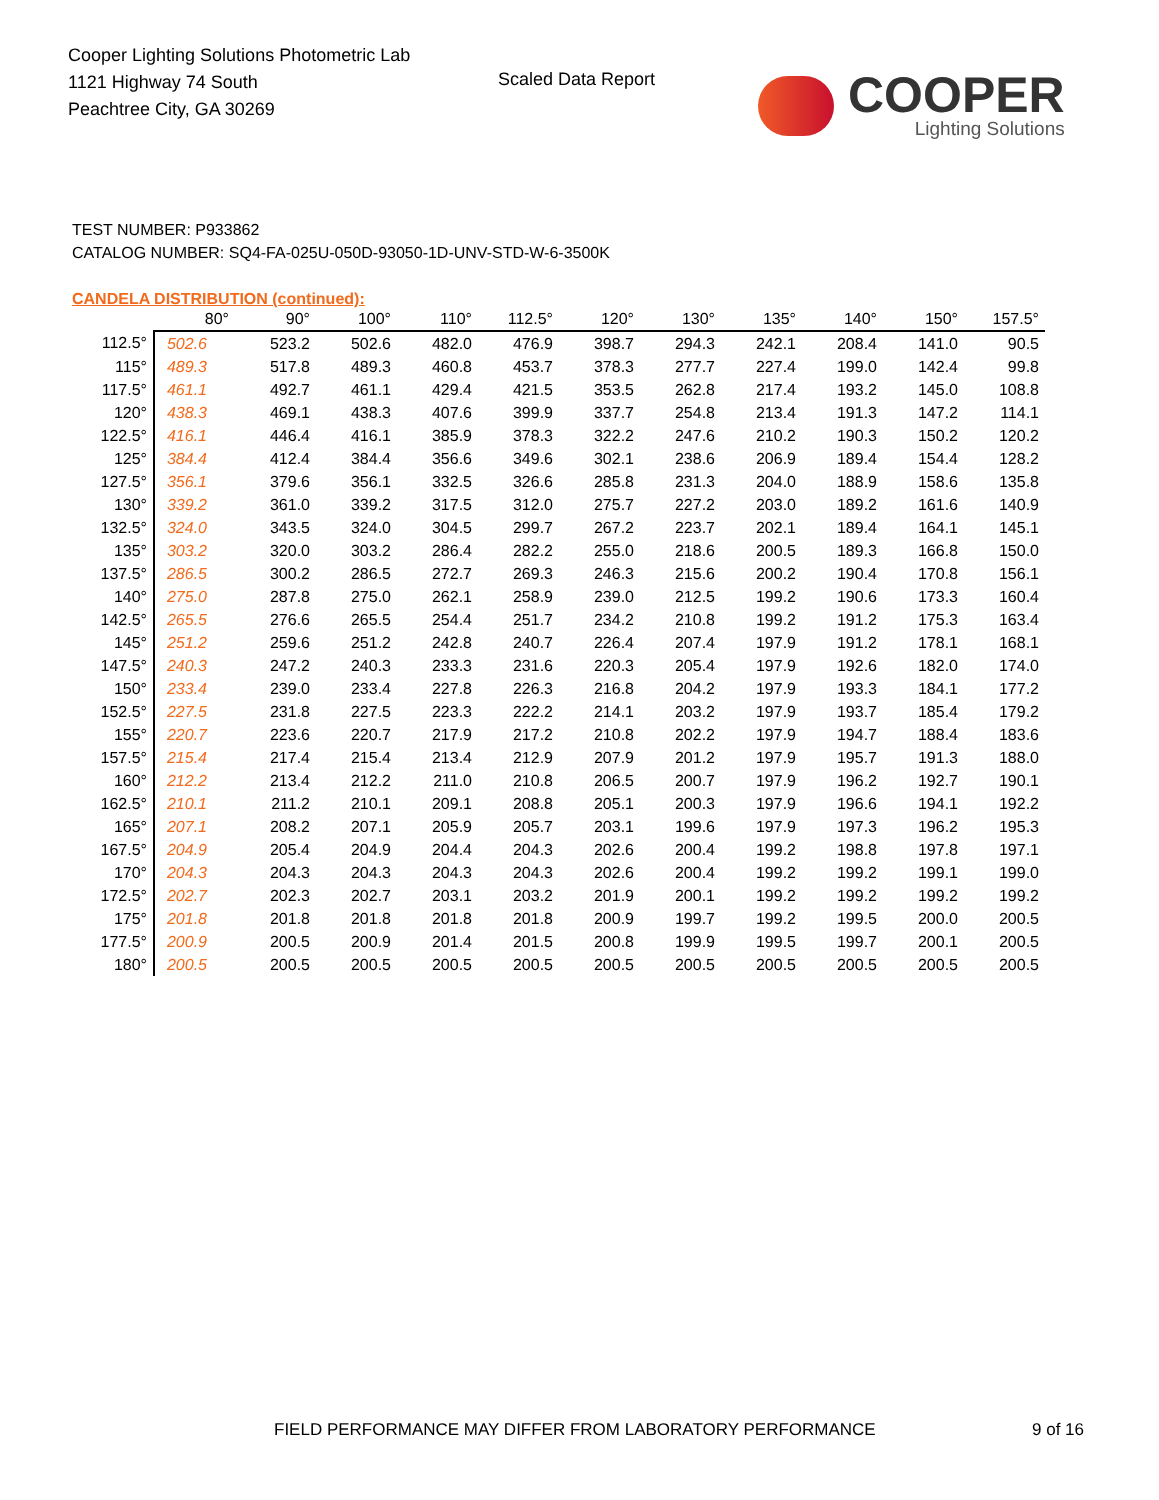Cooper Lighting Solutions Photometric Lab
1121 Highway 74 South
Peachtree City, GA 30269
Scaled Data Report
COOPER
Lighting Solutions
TEST NUMBER: P933862
CATALOG NUMBER: SQ4-FA-025U-050D-93050-1D-UNV-STD-W-6-3500K
CANDELA DISTRIBUTION (continued):
| | 80° | 90° | 100° | 110° | 112.5° | 120° | 130° | 135° | 140° | 150° | 157.5° |
| --- | --- | --- | --- | --- | --- | --- | --- | --- | --- | --- | --- |
| 112.5° | 502.6 | 523.2 | 502.6 | 482.0 | 476.9 | 398.7 | 294.3 | 242.1 | 208.4 | 141.0 | 90.5 |
| 115° | 489.3 | 517.8 | 489.3 | 460.8 | 453.7 | 378.3 | 277.7 | 227.4 | 199.0 | 142.4 | 99.8 |
| 117.5° | 461.1 | 492.7 | 461.1 | 429.4 | 421.5 | 353.5 | 262.8 | 217.4 | 193.2 | 145.0 | 108.8 |
| 120° | 438.3 | 469.1 | 438.3 | 407.6 | 399.9 | 337.7 | 254.8 | 213.4 | 191.3 | 147.2 | 114.1 |
| 122.5° | 416.1 | 446.4 | 416.1 | 385.9 | 378.3 | 322.2 | 247.6 | 210.2 | 190.3 | 150.2 | 120.2 |
| 125° | 384.4 | 412.4 | 384.4 | 356.6 | 349.6 | 302.1 | 238.6 | 206.9 | 189.4 | 154.4 | 128.2 |
| 127.5° | 356.1 | 379.6 | 356.1 | 332.5 | 326.6 | 285.8 | 231.3 | 204.0 | 188.9 | 158.6 | 135.8 |
| 130° | 339.2 | 361.0 | 339.2 | 317.5 | 312.0 | 275.7 | 227.2 | 203.0 | 189.2 | 161.6 | 140.9 |
| 132.5° | 324.0 | 343.5 | 324.0 | 304.5 | 299.7 | 267.2 | 223.7 | 202.1 | 189.4 | 164.1 | 145.1 |
| 135° | 303.2 | 320.0 | 303.2 | 286.4 | 282.2 | 255.0 | 218.6 | 200.5 | 189.3 | 166.8 | 150.0 |
| 137.5° | 286.5 | 300.2 | 286.5 | 272.7 | 269.3 | 246.3 | 215.6 | 200.2 | 190.4 | 170.8 | 156.1 |
| 140° | 275.0 | 287.8 | 275.0 | 262.1 | 258.9 | 239.0 | 212.5 | 199.2 | 190.6 | 173.3 | 160.4 |
| 142.5° | 265.5 | 276.6 | 265.5 | 254.4 | 251.7 | 234.2 | 210.8 | 199.2 | 191.2 | 175.3 | 163.4 |
| 145° | 251.2 | 259.6 | 251.2 | 242.8 | 240.7 | 226.4 | 207.4 | 197.9 | 191.2 | 178.1 | 168.1 |
| 147.5° | 240.3 | 247.2 | 240.3 | 233.3 | 231.6 | 220.3 | 205.4 | 197.9 | 192.6 | 182.0 | 174.0 |
| 150° | 233.4 | 239.0 | 233.4 | 227.8 | 226.3 | 216.8 | 204.2 | 197.9 | 193.3 | 184.1 | 177.2 |
| 152.5° | 227.5 | 231.8 | 227.5 | 223.3 | 222.2 | 214.1 | 203.2 | 197.9 | 193.7 | 185.4 | 179.2 |
| 155° | 220.7 | 223.6 | 220.7 | 217.9 | 217.2 | 210.8 | 202.2 | 197.9 | 194.7 | 188.4 | 183.6 |
| 157.5° | 215.4 | 217.4 | 215.4 | 213.4 | 212.9 | 207.9 | 201.2 | 197.9 | 195.7 | 191.3 | 188.0 |
| 160° | 212.2 | 213.4 | 212.2 | 211.0 | 210.8 | 206.5 | 200.7 | 197.9 | 196.2 | 192.7 | 190.1 |
| 162.5° | 210.1 | 211.2 | 210.1 | 209.1 | 208.8 | 205.1 | 200.3 | 197.9 | 196.6 | 194.1 | 192.2 |
| 165° | 207.1 | 208.2 | 207.1 | 205.9 | 205.7 | 203.1 | 199.6 | 197.9 | 197.3 | 196.2 | 195.3 |
| 167.5° | 204.9 | 205.4 | 204.9 | 204.4 | 204.3 | 202.6 | 200.4 | 199.2 | 198.8 | 197.8 | 197.1 |
| 170° | 204.3 | 204.3 | 204.3 | 204.3 | 204.3 | 202.6 | 200.4 | 199.2 | 199.2 | 199.1 | 199.0 |
| 172.5° | 202.7 | 202.3 | 202.7 | 203.1 | 203.2 | 201.9 | 200.1 | 199.2 | 199.2 | 199.2 | 199.2 |
| 175° | 201.8 | 201.8 | 201.8 | 201.8 | 201.8 | 200.9 | 199.7 | 199.2 | 199.5 | 200.0 | 200.5 |
| 177.5° | 200.9 | 200.5 | 200.9 | 201.4 | 201.5 | 200.8 | 199.9 | 199.5 | 199.7 | 200.1 | 200.5 |
| 180° | 200.5 | 200.5 | 200.5 | 200.5 | 200.5 | 200.5 | 200.5 | 200.5 | 200.5 | 200.5 | 200.5 |
FIELD PERFORMANCE MAY DIFFER FROM LABORATORY PERFORMANCE 9 of 16